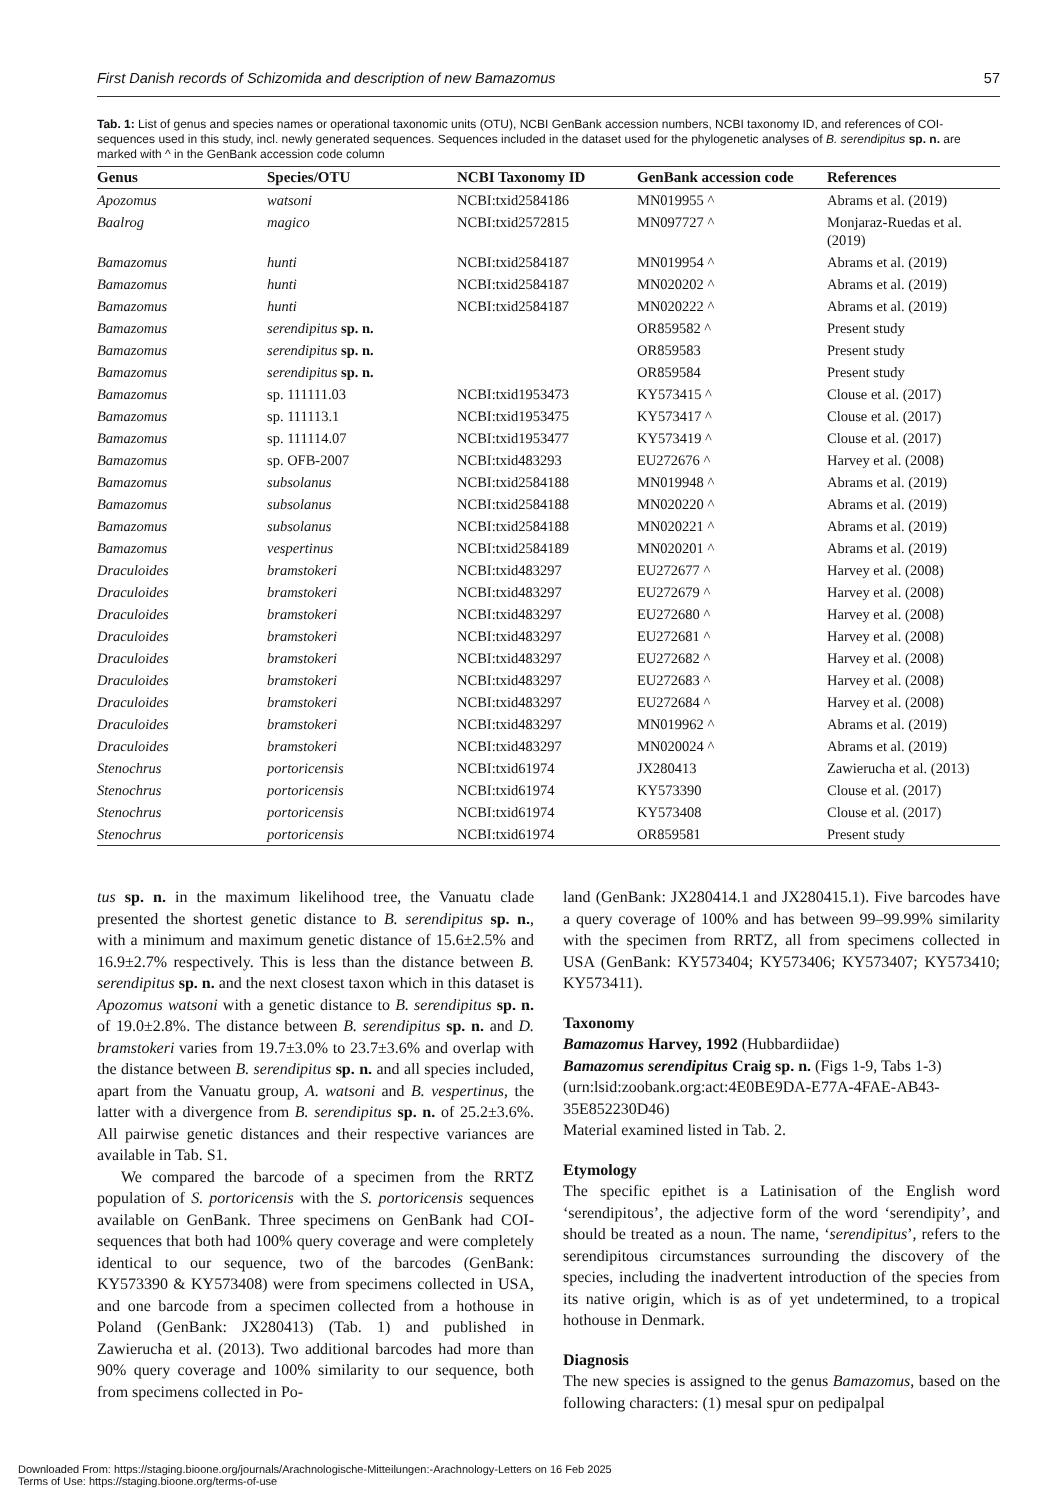First Danish records of Schizomida and description of new Bamazomus 57
Tab. 1: List of genus and species names or operational taxonomic units (OTU), NCBI GenBank accession numbers, NCBI taxonomy ID, and references of COI-sequences used in this study, incl. newly generated sequences. Sequences included in the dataset used for the phylogenetic analyses of B. serendipitus sp. n. are marked with ^ in the GenBank accession code column
| Genus | Species/OTU | NCBI Taxonomy ID | GenBank accession code | References |
| --- | --- | --- | --- | --- |
| Apozomus | watsoni | NCBI:txid2584186 | MN019955 ^ | Abrams et al. (2019) |
| Baalrog | magico | NCBI:txid2572815 | MN097727 ^ | Monjaraz-Ruedas et al. (2019) |
| Bamazomus | hunti | NCBI:txid2584187 | MN019954 ^ | Abrams et al. (2019) |
| Bamazomus | hunti | NCBI:txid2584187 | MN020202 ^ | Abrams et al. (2019) |
| Bamazomus | hunti | NCBI:txid2584187 | MN020222 ^ | Abrams et al. (2019) |
| Bamazomus | serendipitus sp. n. | | OR859582 ^ | Present study |
| Bamazomus | serendipitus sp. n. | | OR859583 | Present study |
| Bamazomus | serendipitus sp. n. | | OR859584 | Present study |
| Bamazomus | sp. 111111.03 | NCBI:txid1953473 | KY573415 ^ | Clouse et al. (2017) |
| Bamazomus | sp. 111113.1 | NCBI:txid1953475 | KY573417 ^ | Clouse et al. (2017) |
| Bamazomus | sp. 111114.07 | NCBI:txid1953477 | KY573419 ^ | Clouse et al. (2017) |
| Bamazomus | sp. OFB-2007 | NCBI:txid483293 | EU272676 ^ | Harvey et al. (2008) |
| Bamazomus | subsolanus | NCBI:txid2584188 | MN019948 ^ | Abrams et al. (2019) |
| Bamazomus | subsolanus | NCBI:txid2584188 | MN020220 ^ | Abrams et al. (2019) |
| Bamazomus | subsolanus | NCBI:txid2584188 | MN020221 ^ | Abrams et al. (2019) |
| Bamazomus | vespertinus | NCBI:txid2584189 | MN020201 ^ | Abrams et al. (2019) |
| Draculoides | bramstokeri | NCBI:txid483297 | EU272677 ^ | Harvey et al. (2008) |
| Draculoides | bramstokeri | NCBI:txid483297 | EU272679 ^ | Harvey et al. (2008) |
| Draculoides | bramstokeri | NCBI:txid483297 | EU272680 ^ | Harvey et al. (2008) |
| Draculoides | bramstokeri | NCBI:txid483297 | EU272681 ^ | Harvey et al. (2008) |
| Draculoides | bramstokeri | NCBI:txid483297 | EU272682 ^ | Harvey et al. (2008) |
| Draculoides | bramstokeri | NCBI:txid483297 | EU272683 ^ | Harvey et al. (2008) |
| Draculoides | bramstokeri | NCBI:txid483297 | EU272684 ^ | Harvey et al. (2008) |
| Draculoides | bramstokeri | NCBI:txid483297 | MN019962 ^ | Abrams et al. (2019) |
| Draculoides | bramstokeri | NCBI:txid483297 | MN020024 ^ | Abrams et al. (2019) |
| Stenochrus | portoricensis | NCBI:txid61974 | JX280413 | Zawierucha et al. (2013) |
| Stenochrus | portoricensis | NCBI:txid61974 | KY573390 | Clouse et al. (2017) |
| Stenochrus | portoricensis | NCBI:txid61974 | KY573408 | Clouse et al. (2017) |
| Stenochrus | portoricensis | NCBI:txid61974 | OR859581 | Present study |
tus sp. n. in the maximum likelihood tree, the Vanuatu clade presented the shortest genetic distance to B. serendipitus sp. n., with a minimum and maximum genetic distance of 15.6±2.5% and 16.9±2.7% respectively. This is less than the distance between B. serendipitus sp. n. and the next closest taxon which in this dataset is Apozomus watsoni with a genetic distance to B. serendipitus sp. n. of 19.0±2.8%. The distance between B. serendipitus sp. n. and D. bramstokeri varies from 19.7±3.0% to 23.7±3.6% and overlap with the distance between B. serendipitus sp. n. and all species included, apart from the Vanuatu group, A. watsoni and B. vespertinus, the latter with a divergence from B. serendipitus sp. n. of 25.2±3.6%. All pairwise genetic distances and their respective variances are available in Tab. S1.
We compared the barcode of a specimen from the RRTZ population of S. portoricensis with the S. portoricensis sequences available on GenBank. Three specimens on GenBank had COI-sequences that both had 100% query coverage and were completely identical to our sequence, two of the barcodes (GenBank: KY573390 & KY573408) were from specimens collected in USA, and one barcode from a specimen collected from a hothouse in Poland (GenBank: JX280413) (Tab. 1) and published in Zawierucha et al. (2013). Two additional barcodes had more than 90% query coverage and 100% similarity to our sequence, both from specimens collected in Po-
land (GenBank: JX280414.1 and JX280415.1). Five barcodes have a query coverage of 100% and has between 99–99.99% similarity with the specimen from RRTZ, all from specimens collected in USA (GenBank: KY573404; KY573406; KY573407; KY573410; KY573411).
Taxonomy
Bamazomus Harvey, 1992 (Hubbardiidae)
Bamazomus serendipitus Craig sp. n. (Figs 1-9, Tabs 1-3)
(urn:lsid:zoobank.org:act:4E0BE9DA-E77A-4FAE-AB43-35E852230D46)
Material examined listed in Tab. 2.
Etymology
The specific epithet is a Latinisation of the English word ‘serendipitous’, the adjective form of the word ‘serendipity’, and should be treated as a noun. The name, ‘serendipitus’, refers to the serendipitous circumstances surrounding the discovery of the species, including the inadvertent introduction of the species from its native origin, which is as of yet undetermined, to a tropical hothouse in Denmark.
Diagnosis
The new species is assigned to the genus Bamazomus, based on the following characters: (1) mesal spur on pedipalpal
Downloaded From: https://staging.bioone.org/journals/Arachnologische-Mitteilungen:-Arachnology-Letters on 16 Feb 2025
Terms of Use: https://staging.bioone.org/terms-of-use